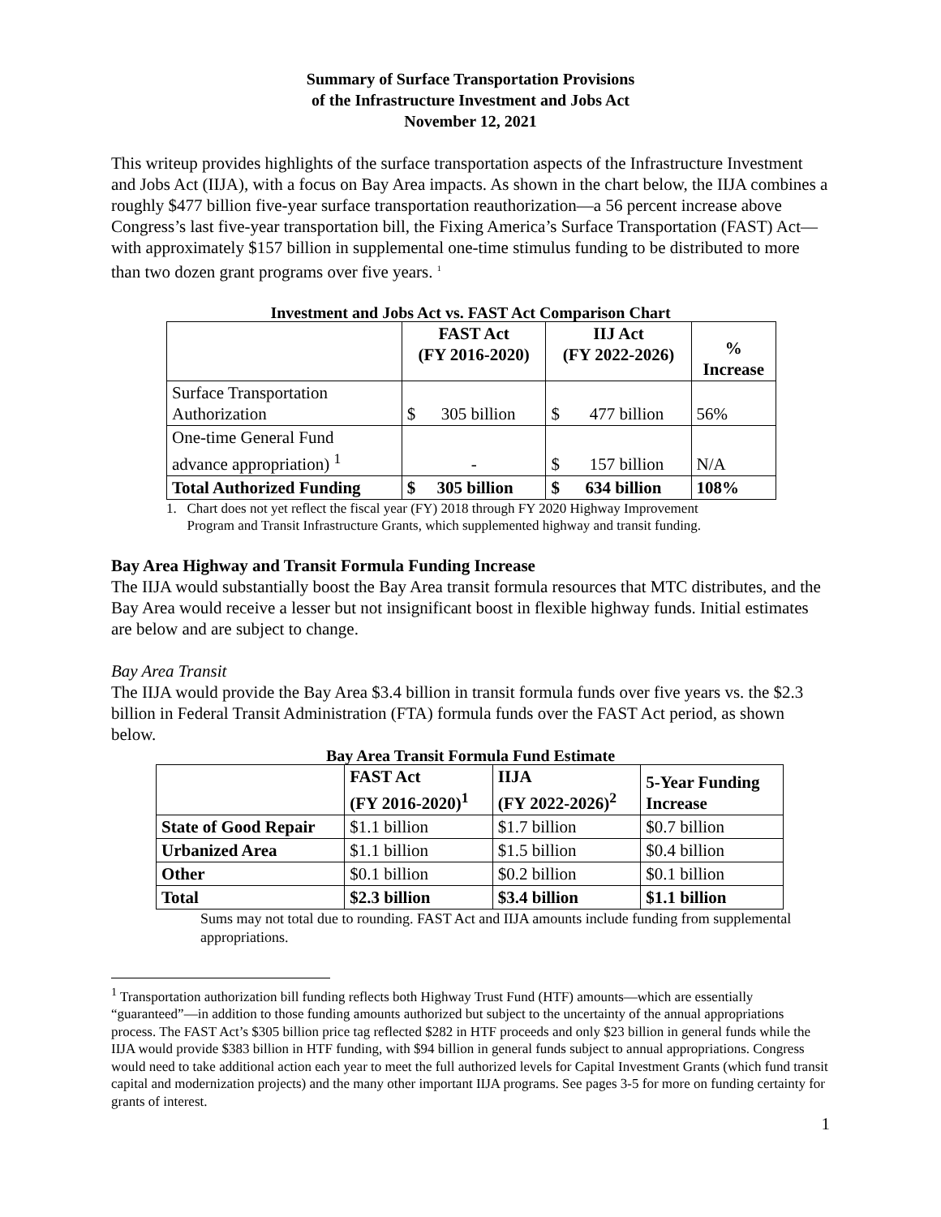Summary of Surface Transportation Provisions
of the Infrastructure Investment and Jobs Act
November 12, 2021
This writeup provides highlights of the surface transportation aspects of the Infrastructure Investment and Jobs Act (IIJA), with a focus on Bay Area impacts. As shown in the chart below, the IIJA combines a roughly $477 billion five-year surface transportation reauthorization—a 56 percent increase above Congress’s last five-year transportation bill, the Fixing America’s Surface Transportation (FAST) Act—with approximately $157 billion in supplemental one-time stimulus funding to be distributed to more than two dozen grant programs over five years. <sup>1</sup>
Investment and Jobs Act vs. FAST Act Comparison Chart
| | FAST Act (FY 2016-2020) | IIJ Act (FY 2022-2026) | % Increase |
| --- | --- | --- | --- |
| Surface Transportation Authorization | $ 305 billion | $ 477 billion | 56% |
| One-time General Fund advance appropriation) <sup>1</sup> | - | $ 157 billion | N/A |
| Total Authorized Funding | $ 305 billion | $ 634 billion | 108% |
1. Chart does not yet reflect the fiscal year (FY) 2018 through FY 2020 Highway Improvement
Program and Transit Infrastructure Grants, which supplemented highway and transit funding.
Bay Area Highway and Transit Formula Funding Increase
The IIJA would substantially boost the Bay Area transit formula resources that MTC distributes, and the Bay Area would receive a lesser but not insignificant boost in flexible highway funds. Initial estimates are below and are subject to change.
Bay Area Transit
The IIJA would provide the Bay Area $3.4 billion in transit formula funds over five years vs. the $2.3 billion in Federal Transit Administration (FTA) formula funds over the FAST Act period, as shown below.
Bay Area Transit Formula Fund Estimate
| | FAST Act (FY 2016-2020)<sup>1</sup> | IIJA (FY 2022-2026)<sup>2</sup> | 5-Year Funding Increase |
| --- | --- | --- | --- |
| State of Good Repair | $1.1 billion | $1.7 billion | $0.7 billion |
| Urbanized Area | $1.1 billion | $1.5 billion | $0.4 billion |
| Other | $0.1 billion | $0.2 billion | $0.1 billion |
| Total | $2.3 billion | $3.4 billion | $1.1 billion |
Sums may not total due to rounding. FAST Act and IIJA amounts include funding from supplemental appropriations.
<sup>1</sup> Transportation authorization bill funding reflects both Highway Trust Fund (HTF) amounts—which are essentially “guaranteed”—in addition to those funding amounts authorized but subject to the uncertainty of the annual appropriations process. The FAST Act’s $305 billion price tag reflected $282 in HTF proceeds and only $23 billion in general funds while the IIJA would provide $383 billion in HTF funding, with $94 billion in general funds subject to annual appropriations. Congress would need to take additional action each year to meet the full authorized levels for Capital Investment Grants (which fund transit capital and modernization projects) and the many other important IIJA programs. See pages 3-5 for more on funding certainty for grants of interest.
1